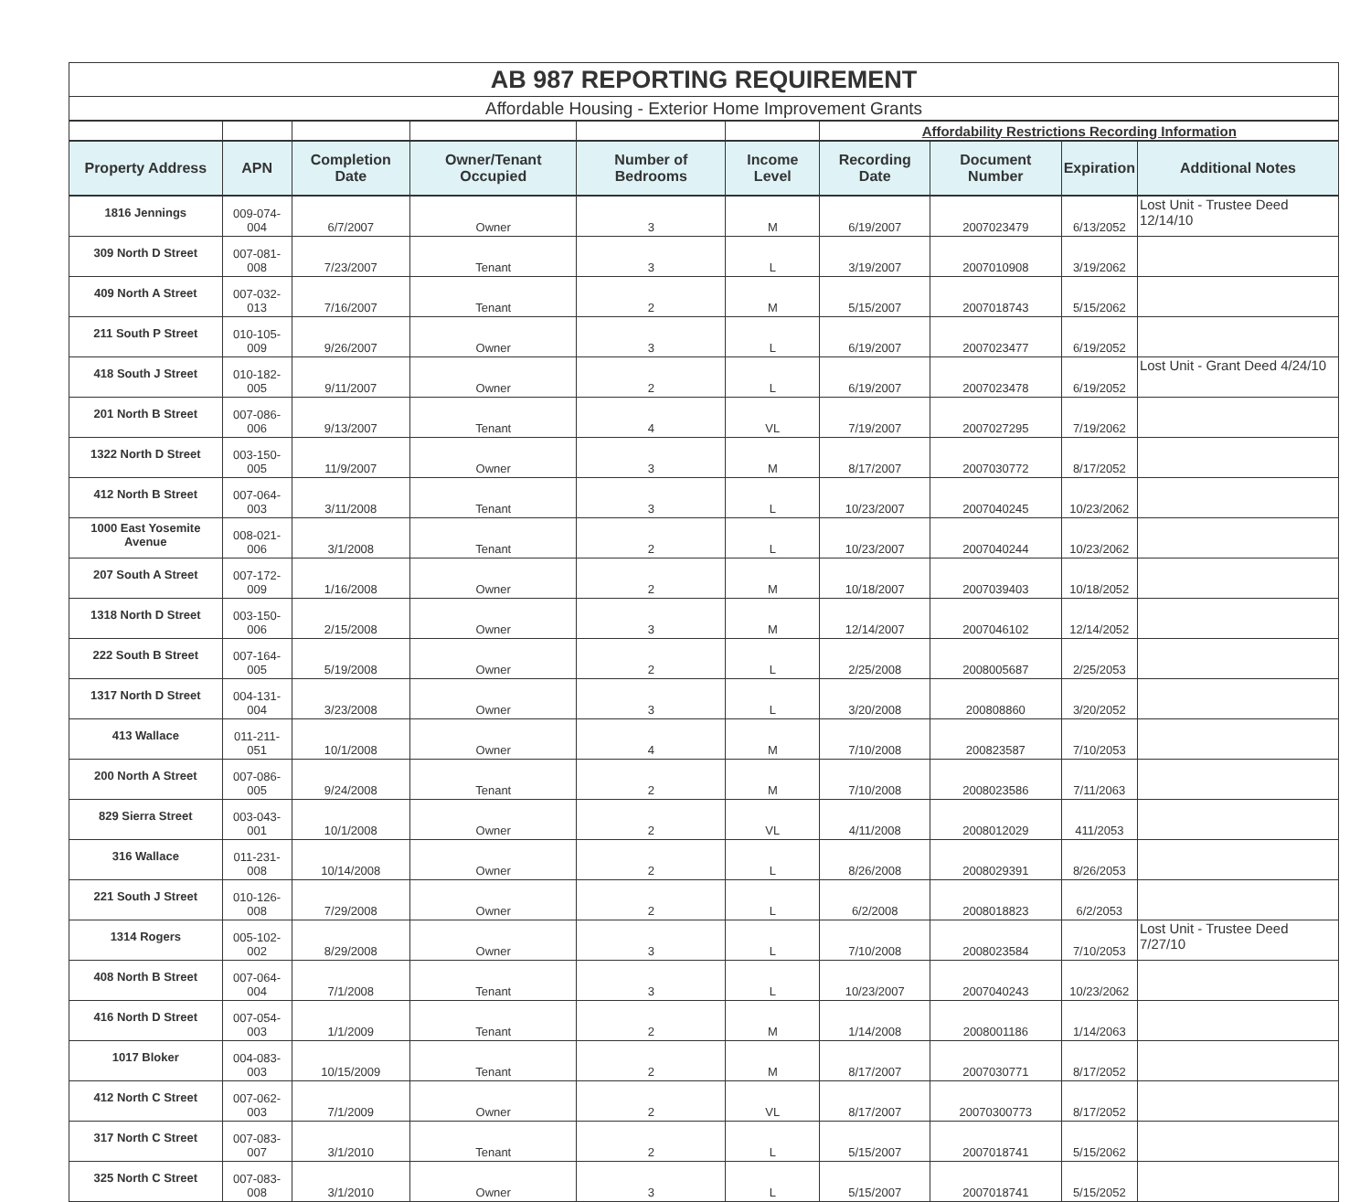| AB 987 REPORTING REQUIREMENT | | | | | | | | | |
| Affordable Housing - Exterior Home Improvement Grants | | | | | | | | | |
| | | | | | | Affordability Restrictions Recording Information | | | |
| Property Address | APN | Completion Date | Owner/Tenant Occupied | Number of Bedrooms | Income Level | Recording Date | Document Number | Expiration | Additional Notes |
| 1816 Jennings | 009-074-004 | 6/7/2007 | Owner | 3 | M | 6/19/2007 | 2007023479 | 6/13/2052 | Lost Unit - Trustee Deed 12/14/10 |
| 309 North D Street | 007-081-008 | 7/23/2007 | Tenant | 3 | L | 3/19/2007 | 2007010908 | 3/19/2062 | |
| 409 North A Street | 007-032-013 | 7/16/2007 | Tenant | 2 | M | 5/15/2007 | 2007018743 | 5/15/2062 | |
| 211 South P Street | 010-105-009 | 9/26/2007 | Owner | 3 | L | 6/19/2007 | 2007023477 | 6/19/2052 | |
| 418 South J Street | 010-182-005 | 9/11/2007 | Owner | 2 | L | 6/19/2007 | 2007023478 | 6/19/2052 | Lost Unit - Grant Deed 4/24/10 |
| 201 North B Street | 007-086-006 | 9/13/2007 | Tenant | 4 | VL | 7/19/2007 | 2007027295 | 7/19/2062 | |
| 1322 North D Street | 003-150-005 | 11/9/2007 | Owner | 3 | M | 8/17/2007 | 2007030772 | 8/17/2052 | |
| 412 North B Street | 007-064-003 | 3/11/2008 | Tenant | 3 | L | 10/23/2007 | 2007040245 | 10/23/2062 | |
| 1000 East Yosemite Avenue | 008-021-006 | 3/1/2008 | Tenant | 2 | L | 10/23/2007 | 2007040244 | 10/23/2062 | |
| 207 South A Street | 007-172-009 | 1/16/2008 | Owner | 2 | M | 10/18/2007 | 2007039403 | 10/18/2052 | |
| 1318 North D Street | 003-150-006 | 2/15/2008 | Owner | 3 | M | 12/14/2007 | 2007046102 | 12/14/2052 | |
| 222 South B Street | 007-164-005 | 5/19/2008 | Owner | 2 | L | 2/25/2008 | 2008005687 | 2/25/2053 | |
| 1317 North D Street | 004-131-004 | 3/23/2008 | Owner | 3 | L | 3/20/2008 | 200808860 | 3/20/2052 | |
| 413 Wallace | 011-211-051 | 10/1/2008 | Owner | 4 | M | 7/10/2008 | 200823587 | 7/10/2053 | |
| 200 North A Street | 007-086-005 | 9/24/2008 | Tenant | 2 | M | 7/10/2008 | 2008023586 | 7/11/2063 | |
| 829 Sierra Street | 003-043-001 | 10/1/2008 | Owner | 2 | VL | 4/11/2008 | 2008012029 | 411/2053 | |
| 316 Wallace | 011-231-008 | 10/14/2008 | Owner | 2 | L | 8/26/2008 | 2008029391 | 8/26/2053 | |
| 221 South J Street | 010-126-008 | 7/29/2008 | Owner | 2 | L | 6/2/2008 | 2008018823 | 6/2/2053 | |
| 1314 Rogers | 005-102-002 | 8/29/2008 | Owner | 3 | L | 7/10/2008 | 2008023584 | 7/10/2053 | Lost Unit - Trustee Deed 7/27/10 |
| 408 North B Street | 007-064-004 | 7/1/2008 | Tenant | 3 | L | 10/23/2007 | 2007040243 | 10/23/2062 | |
| 416 North D Street | 007-054-003 | 1/1/2009 | Tenant | 2 | M | 1/14/2008 | 2008001186 | 1/14/2063 | |
| 1017 Bloker | 004-083-003 | 10/15/2009 | Tenant | 2 | M | 8/17/2007 | 2007030771 | 8/17/2052 | |
| 412 North C Street | 007-062-003 | 7/1/2009 | Owner | 2 | VL | 8/17/2007 | 20070300773 | 8/17/2052 | |
| 317 North C Street | 007-083-007 | 3/1/2010 | Tenant | 2 | L | 5/15/2007 | 2007018741 | 5/15/2062 | |
| 325 North C Street | 007-083-008 | 3/1/2010 | Owner | 3 | L | 5/15/2007 | 2007018741 | 5/15/2052 | |